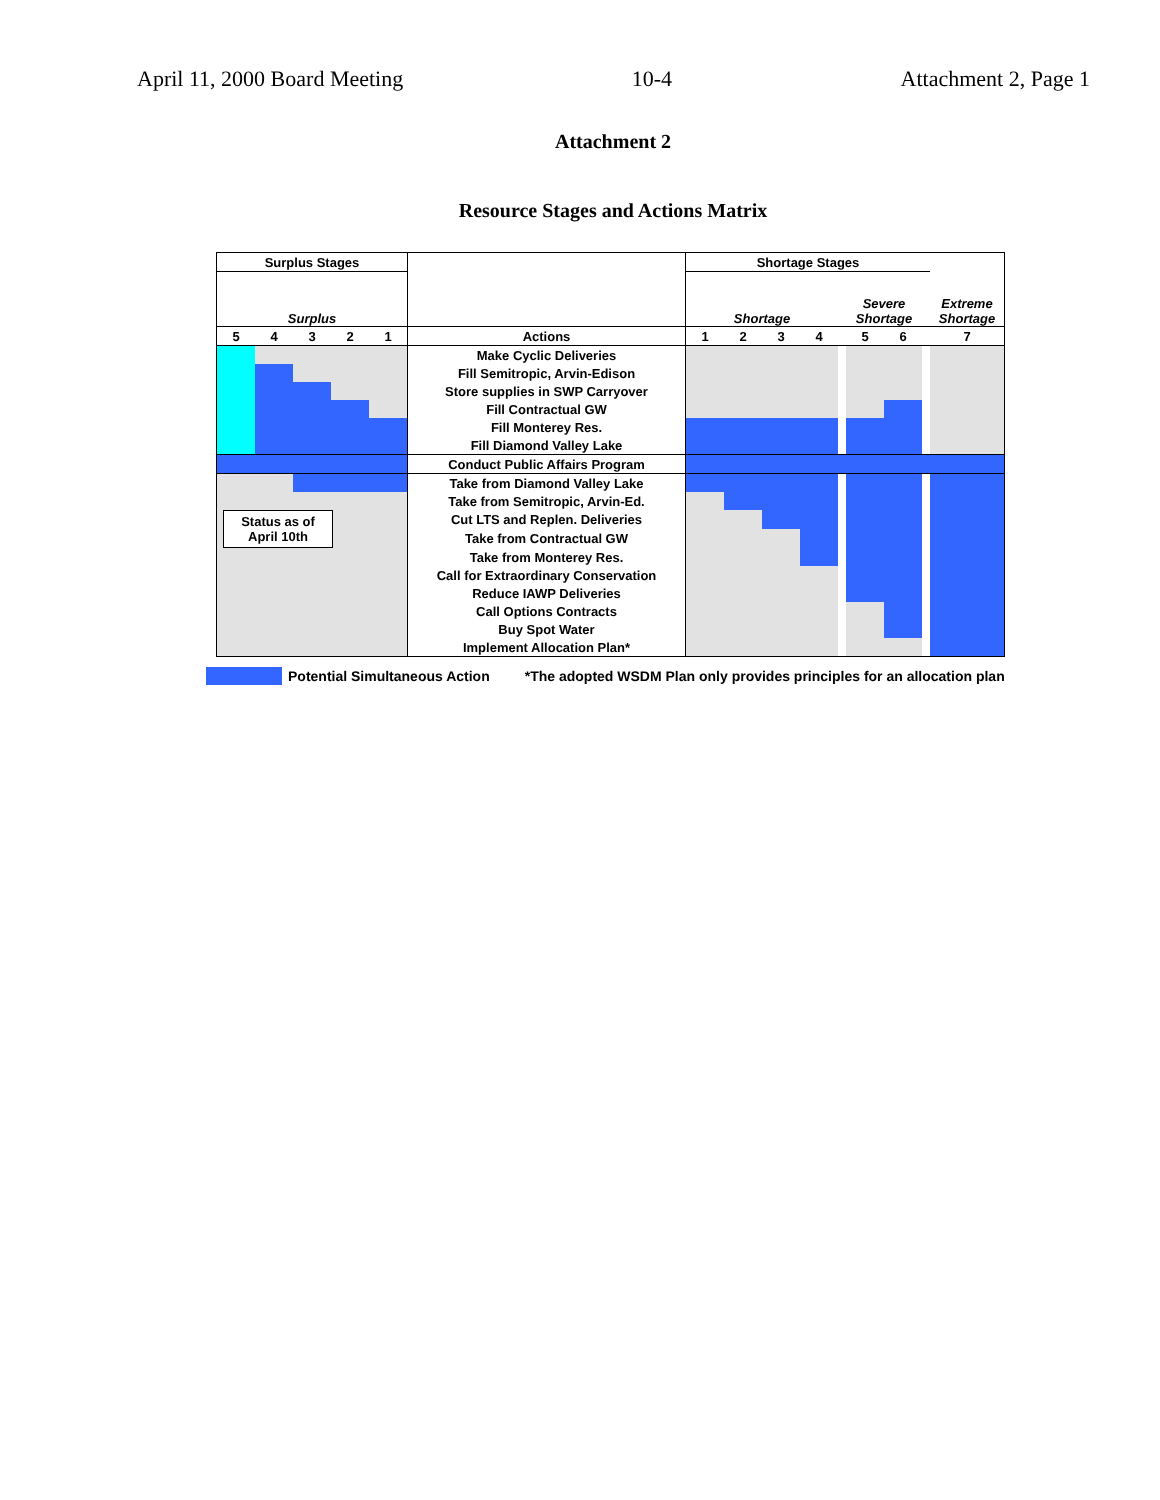April 11, 2000 Board Meeting 10-4 Attachment 2, Page 1
Attachment 2
Resource Stages and Actions Matrix
| Surplus Stages | | | | | | Shortage Stages | | | | | | | | |
| --- | --- | --- | --- | --- | --- | --- | --- | --- | --- | --- | --- | --- | --- | --- |
| Surplus | | | | | | Shortage | | | | | Severe Shortage | | | Extreme Shortage |
| 5 | 4 | 3 | 2 | 1 | Actions | 1 | 2 | 3 | 4 | | 5 | 6 | | 7 |
| | | | | | Make Cyclic Deliveries | | | | | | | | | |
| | | | | | Fill Semitropic, Arvin-Edison | | | | | | | | | |
| | | | | | Store supplies in SWP Carryover | | | | | | | | | |
| | | | | | Fill Contractual GW | | | | | | | | | |
| | | | | | Fill Monterey Res. | | | | | | | | | |
| | | | | | Fill Diamond Valley Lake | | | | | | | | | |
| | | | | | Conduct Public Affairs Program | | | | | | | | | |
| | | | | | Take from Diamond Valley Lake | | | | | | | | | |
| | | | | | Take from Semitropic, Arvin-Ed. | | | | | | | | | |
| Status as of April 10th | | | | | Cut LTS and Replen. Deliveries | | | | | | | | | |
| | | | | | Take from Contractual GW | | | | | | | | | |
| | | | | | Take from Monterey Res. | | | | | | | | | |
| | | | | | Call for Extraordinary Conservation | | | | | | | | | |
| | | | | | Reduce IAWP Deliveries | | | | | | | | | |
| | | | | | Call Options Contracts | | | | | | | | | |
| | | | | | Buy Spot Water | | | | | | | | | |
| | | | | | Implement Allocation Plan* | | | | | | | | | |
Potential Simultaneous Action *The adopted WSDM Plan only provides principles for an allocation plan